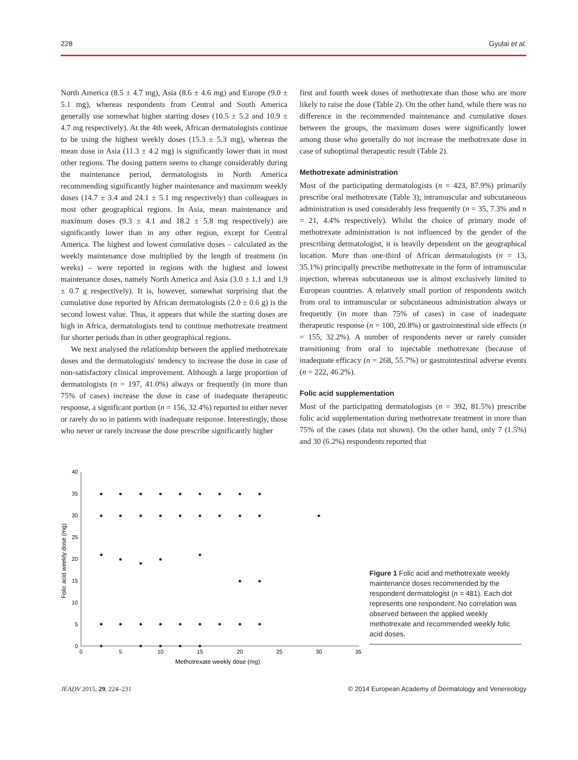228 Gyulai et al.
North America (8.5 ± 4.7 mg), Asia (8.6 ± 4.6 mg) and Europe (9.0 ± 5.1 mg), whereas respondents from Central and South America generally use somewhat higher starting doses (10.5 ± 5.2 and 10.9 ± 4.7 mg respectively). At the 4th week, African dermatologists continue to be using the highest weekly doses (15.3 ± 5.3 mg), whereas the mean dose in Asia (11.3 ± 4.2 mg) is significantly lower than in most other regions. The dosing pattern seems to change considerably during the maintenance period, dermatologists in North America recommending significantly higher maintenance and maximum weekly doses (14.7 ± 3.4 and 24.1 ± 5.1 mg respectively) than colleagues in most other geographical regions. In Asia, mean maintenance and maximum doses (9.3 ± 4.1 and 18.2 ± 5.8 mg respectively) are significantly lower than in any other region, except for Central America. The highest and lowest cumulative doses – calculated as the weekly maintenance dose multiplied by the length of treatment (in weeks) – were reported in regions with the highest and lowest maintenance doses, namely North America and Asia (3.0 ± 1.1 and 1.9 ± 0.7 g respectively). It is, however, somewhat surprising that the cumulative dose reported by African dermatologists (2.0 ± 0.6 g) is the second lowest value. Thus, it appears that while the starting doses are high in Africa, dermatologists tend to continue methotrexate treatment for shorter periods than in other geographical regions.
We next analysed the relationship between the applied methotrexate doses and the dermatologists' tendency to increase the dose in case of non-satisfactory clinical improvement. Although a large proportion of dermatologists (n = 197, 41.0%) always or frequently (in more than 75% of cases) increase the dose in case of inadequate therapeutic response, a significant portion (n = 156, 32.4%) reported to either never or rarely do so in patients with inadequate response. Interestingly, those who never or rarely increase the dose prescribe significantly higher
first and fourth week doses of methotrexate than those who are more likely to raise the dose (Table 2). On the other hand, while there was no difference in the recommended maintenance and cumulative doses between the groups, the maximum doses were significantly lower among those who generally do not increase the methotrexate dose in case of suboptimal therapeutic result (Table 2).
Methotrexate administration
Most of the participating dermatologists (n = 423, 87.9%) primarily prescribe oral methotrexate (Table 3); intramuscular and subcutaneous administration is used considerably less frequently (n = 35, 7.3% and n = 21, 4.4% respectively). Whilst the choice of primary mode of methotrexate administration is not influenced by the gender of the prescribing dermatologist, it is heavily dependent on the geographical location. More than one-third of African dermatologists (n = 13, 35.1%) principally prescribe methotrexate in the form of intramuscular injection, whereas subcutaneous use is almost exclusively limited to European countries. A relatively small portion of respondents switch from oral to intramuscular or subcutaneous administration always or frequently (in more than 75% of cases) in case of inadequate therapeutic response (n = 100, 20.8%) or gastrointestinal side effects (n = 155, 32.2%). A number of respondents never or rarely consider transitioning from oral to injectable methotrexate (because of inadequate efficacy (n = 268, 55.7%) or gastrointestinal adverse events (n = 222, 46.2%).
Folic acid supplementation
Most of the participating dermatologists (n = 392, 81.5%) prescribe folic acid supplementation during methotrexate treatment in more than 75% of the cases (data not shown). On the other hand, only 7 (1.5%) and 30 (6.2%) respondents reported that
0
5
10
15
20
25
30
35
40
0
5
10
15
20
25
30
35
Methotrexate weekly dose (mg)
Folic acid weekly dose (mg)
Figure 1 Folic acid and methotrexate weekly maintenance doses recommended by the respondent dermatologist (n = 481). Each dot represents one respondent. No correlation was observed between the applied weekly methotrexate and recommended weekly folic acid doses.
JEADV 2015, 29, 224–231 © 2014 European Academy of Dermatology and Venereology